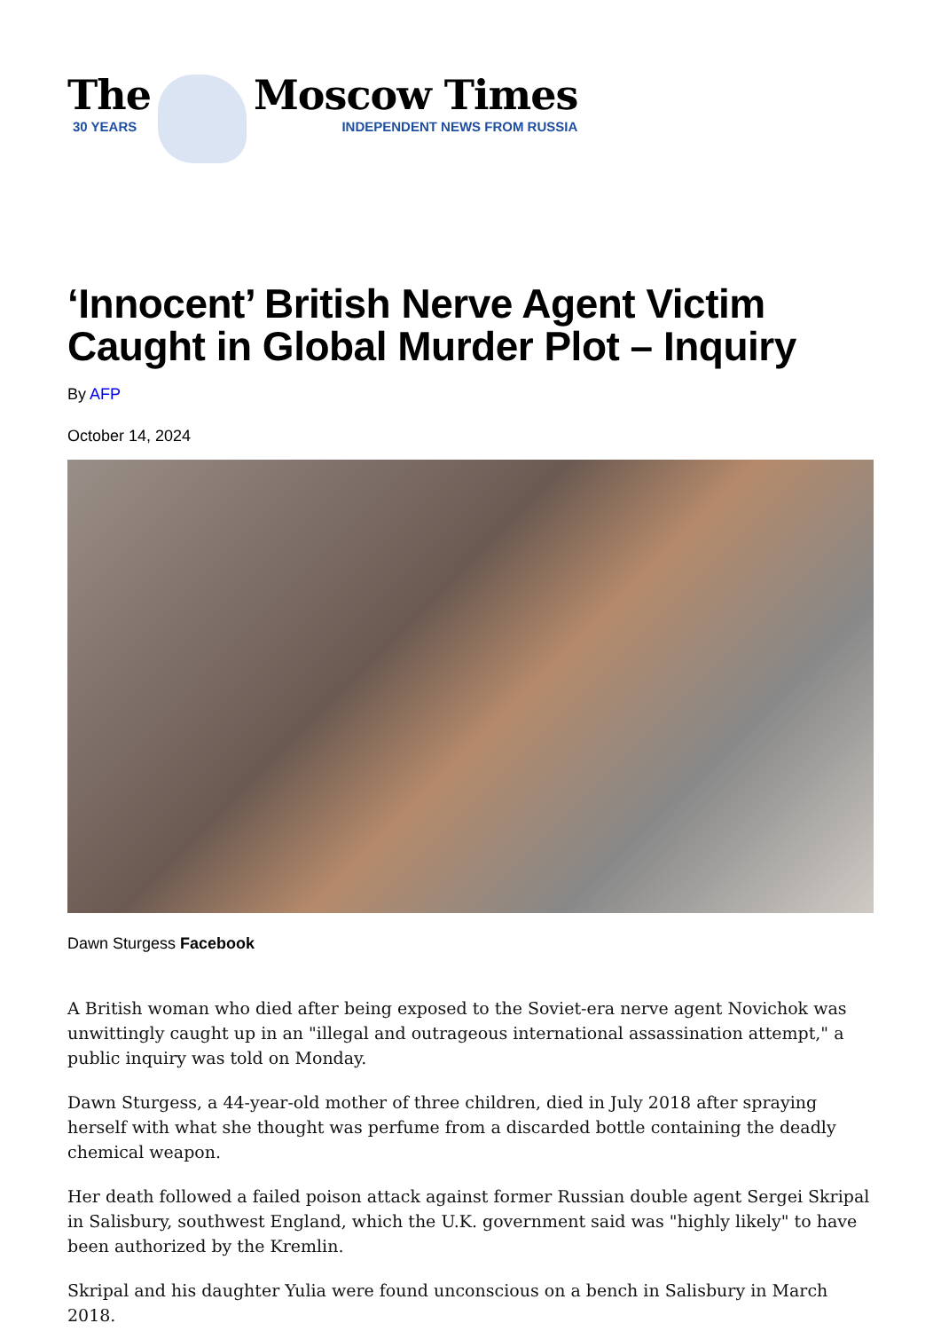The
30 YEARS
Moscow Times
INDEPENDENT NEWS FROM RUSSIA
‘Innocent’ British Nerve Agent Victim Caught in Global Murder Plot – Inquiry
By AFP
October 14, 2024
Dawn Sturgess Facebook
A British woman who died after being exposed to the Soviet-era nerve agent Novichok was unwittingly caught up in an "illegal and outrageous international assassination attempt," a public inquiry was told on Monday.
Dawn Sturgess, a 44-year-old mother of three children, died in July 2018 after spraying herself with what she thought was perfume from a discarded bottle containing the deadly chemical weapon.
Her death followed a failed poison attack against former Russian double agent Sergei Skripal in Salisbury, southwest England, which the U.K. government said was "highly likely" to have been authorized by the Kremlin.
Skripal and his daughter Yulia were found unconscious on a bench in Salisbury in March 2018.